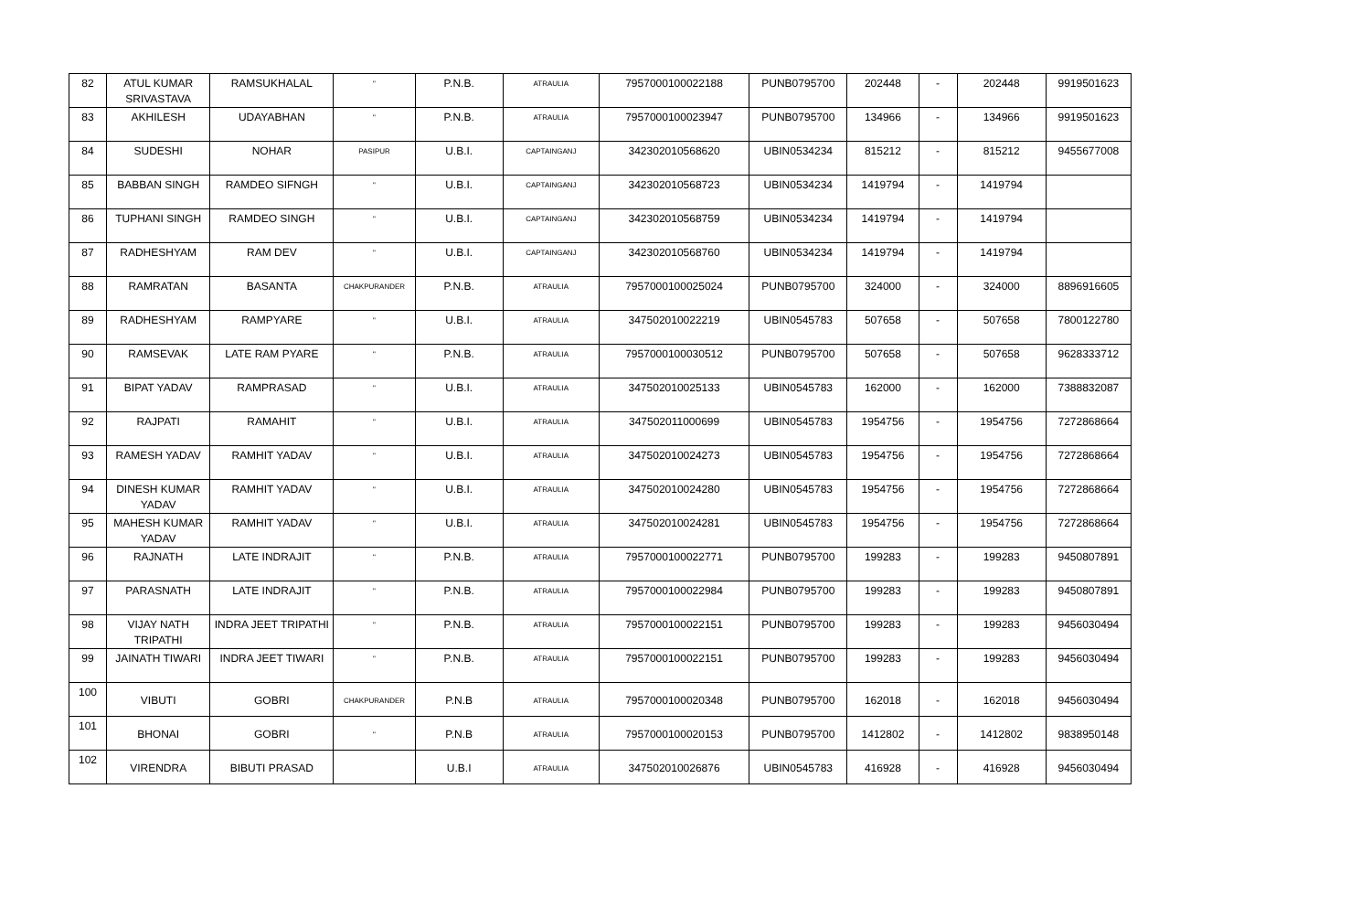| 82 | ATUL KUMAR SRIVASTAVA | RAMSUKHALAL | " | P.N.B. | ATRAULIA | 7957000100022188 | PUNB0795700 | 202448 | - | 202448 | 9919501623 |
| 83 | AKHILESH | UDAYABHAN | " | P.N.B. | ATRAULIA | 7957000100023947 | PUNB0795700 | 134966 | - | 134966 | 9919501623 |
| 84 | SUDESHI | NOHAR | PASIPUR | U.B.I. | CAPTAINGANJ | 342302010568620 | UBIN0534234 | 815212 | - | 815212 | 9455677008 |
| 85 | BABBAN SINGH | RAMDEO SIFNGH | " | U.B.I. | CAPTAINGANJ | 342302010568723 | UBIN0534234 | 1419794 | - | 1419794 | |
| 86 | TUPHANI SINGH | RAMDEO SINGH | " | U.B.I. | CAPTAINGANJ | 342302010568759 | UBIN0534234 | 1419794 | - | 1419794 | |
| 87 | RADHESHYAM | RAM DEV | " | U.B.I. | CAPTAINGANJ | 342302010568760 | UBIN0534234 | 1419794 | - | 1419794 | |
| 88 | RAMRATAN | BASANTA | CHAKPURANDER | P.N.B. | ATRAULIA | 7957000100025024 | PUNB0795700 | 324000 | - | 324000 | 8896916605 |
| 89 | RADHESHYAM | RAMPYARE | " | U.B.I. | ATRAULIA | 347502010022219 | UBIN0545783 | 507658 | - | 507658 | 7800122780 |
| 90 | RAMSEVAK | LATE RAM PYARE | " | P.N.B. | ATRAULIA | 7957000100030512 | PUNB0795700 | 507658 | - | 507658 | 9628333712 |
| 91 | BIPAT YADAV | RAMPRASAD | " | U.B.I. | ATRAULIA | 347502010025133 | UBIN0545783 | 162000 | - | 162000 | 7388832087 |
| 92 | RAJPATI | RAMAHIT | " | U.B.I. | ATRAULIA | 347502011000699 | UBIN0545783 | 1954756 | - | 1954756 | 7272868664 |
| 93 | RAMESH YADAV | RAMHIT YADAV | " | U.B.I. | ATRAULIA | 347502010024273 | UBIN0545783 | 1954756 | - | 1954756 | 7272868664 |
| 94 | DINESH KUMAR YADAV | RAMHIT YADAV | " | U.B.I. | ATRAULIA | 347502010024280 | UBIN0545783 | 1954756 | - | 1954756 | 7272868664 |
| 95 | MAHESH KUMAR YADAV | RAMHIT YADAV | " | U.B.I. | ATRAULIA | 347502010024281 | UBIN0545783 | 1954756 | - | 1954756 | 7272868664 |
| 96 | RAJNATH | LATE INDRAJIT | " | P.N.B. | ATRAULIA | 7957000100022771 | PUNB0795700 | 199283 | - | 199283 | 9450807891 |
| 97 | PARASNATH | LATE INDRAJIT | " | P.N.B. | ATRAULIA | 7957000100022984 | PUNB0795700 | 199283 | - | 199283 | 9450807891 |
| 98 | VIJAY NATH TRIPATHI | INDRA JEET TRIPATHI | " | P.N.B. | ATRAULIA | 7957000100022151 | PUNB0795700 | 199283 | - | 199283 | 9456030494 |
| 99 | JAINATH TIWARI | INDRA JEET TIWARI | " | P.N.B. | ATRAULIA | 7957000100022151 | PUNB0795700 | 199283 | - | 199283 | 9456030494 |
| 100 | VIBUTI | GOBRI | CHAKPURANDER | P.N.B | ATRAULIA | 7957000100020348 | PUNB0795700 | 162018 | - | 162018 | 9456030494 |
| 101 | BHONAI | GOBRI | " | P.N.B | ATRAULIA | 7957000100020153 | PUNB0795700 | 1412802 | - | 1412802 | 9838950148 |
| 102 | VIRENDRA | BIBUTI PRASAD | | U.B.I | ATRAULIA | 347502010026876 | UBIN0545783 | 416928 | - | 416928 | 9456030494 |